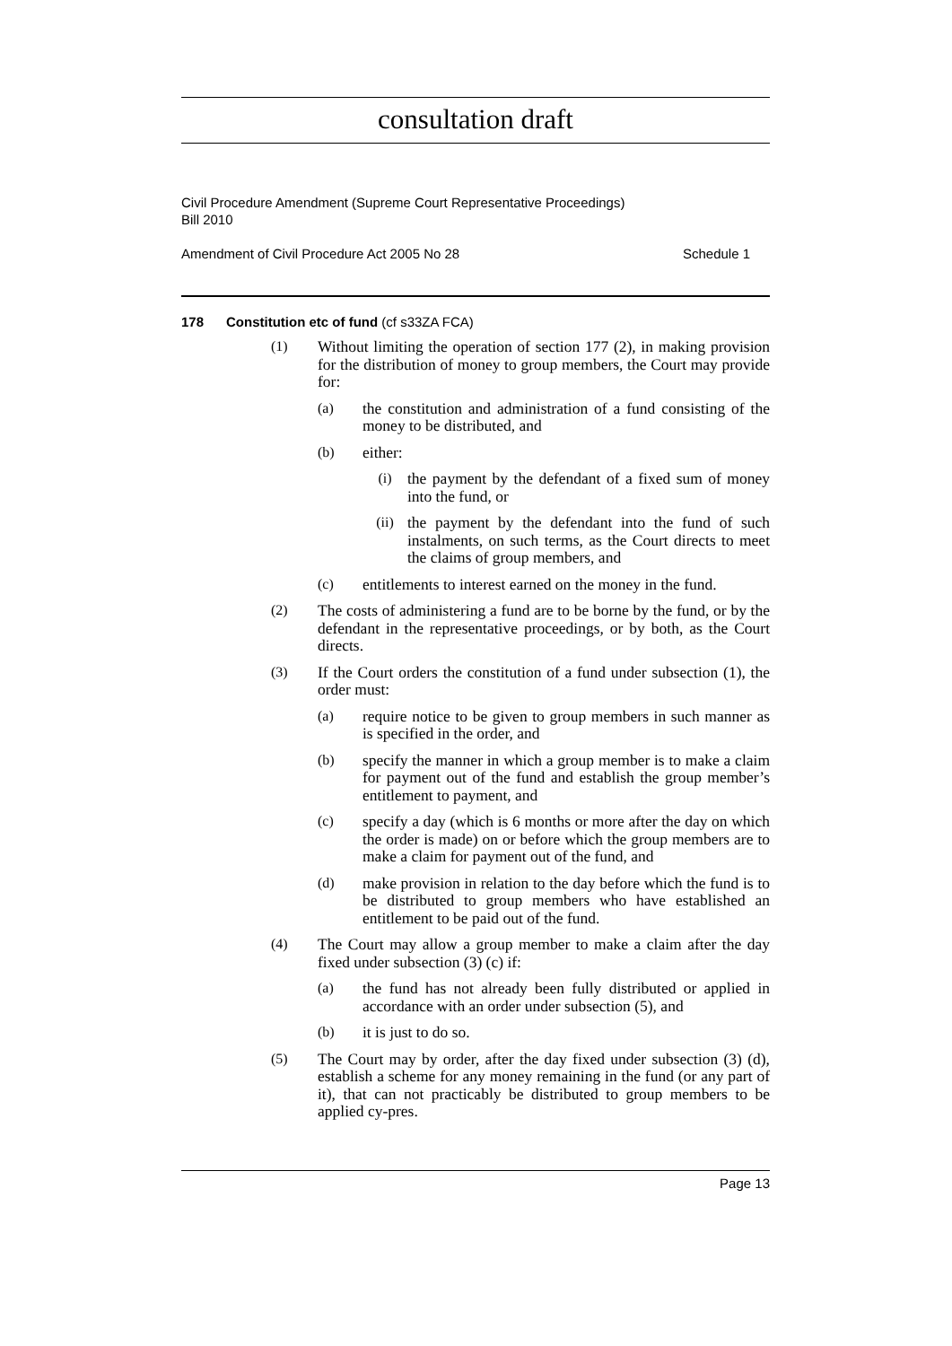consultation draft
Civil Procedure Amendment (Supreme Court Representative Proceedings)
Bill 2010
Amendment of Civil Procedure Act 2005 No 28 Schedule 1
178 Constitution etc of fund (cf s33ZA FCA)
(1)
Without limiting the operation of section 177 (2), in making provision for the distribution of money to group members, the Court may provide for:
(a)
the constitution and administration of a fund consisting of the money to be distributed, and
(b)
either:
(i)
the payment by the defendant of a fixed sum of money into the fund, or
(ii)
the payment by the defendant into the fund of such instalments, on such terms, as the Court directs to meet the claims of group members, and
(c)
entitlements to interest earned on the money in the fund.
(2)
The costs of administering a fund are to be borne by the fund, or by the defendant in the representative proceedings, or by both, as the Court directs.
(3)
If the Court orders the constitution of a fund under subsection (1), the order must:
(a)
require notice to be given to group members in such manner as is specified in the order, and
(b)
specify the manner in which a group member is to make a claim for payment out of the fund and establish the group member’s entitlement to payment, and
(c)
specify a day (which is 6 months or more after the day on which the order is made) on or before which the group members are to make a claim for payment out of the fund, and
(d)
make provision in relation to the day before which the fund is to be distributed to group members who have established an entitlement to be paid out of the fund.
(4)
The Court may allow a group member to make a claim after the day fixed under subsection (3) (c) if:
(a)
the fund has not already been fully distributed or applied in accordance with an order under subsection (5), and
(b)
it is just to do so.
(5)
The Court may by order, after the day fixed under subsection (3) (d), establish a scheme for any money remaining in the fund (or any part of it), that can not practicably be distributed to group members to be applied cy-pres.
Page 13